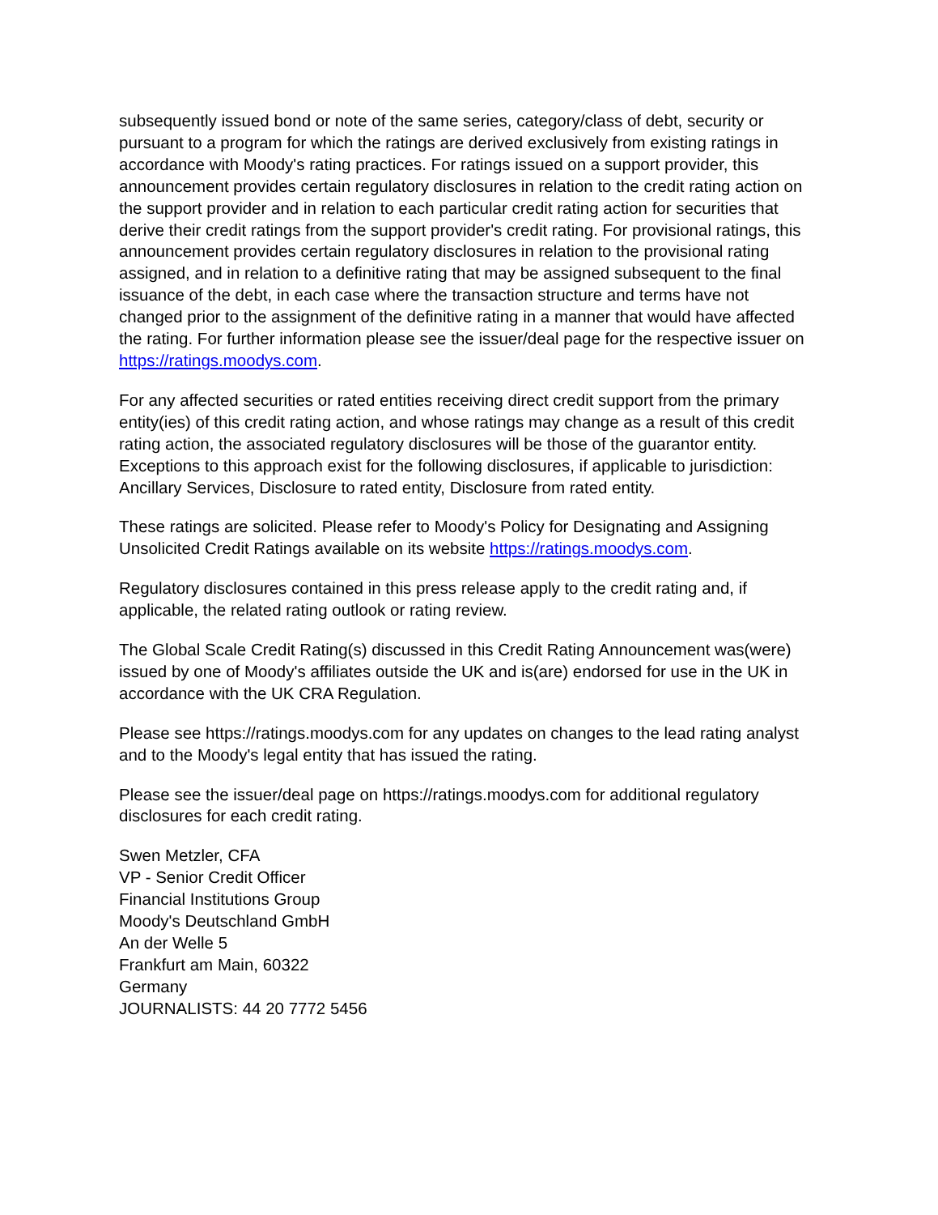subsequently issued bond or note of the same series, category/class of debt, security or pursuant to a program for which the ratings are derived exclusively from existing ratings in accordance with Moody's rating practices. For ratings issued on a support provider, this announcement provides certain regulatory disclosures in relation to the credit rating action on the support provider and in relation to each particular credit rating action for securities that derive their credit ratings from the support provider's credit rating. For provisional ratings, this announcement provides certain regulatory disclosures in relation to the provisional rating assigned, and in relation to a definitive rating that may be assigned subsequent to the final issuance of the debt, in each case where the transaction structure and terms have not changed prior to the assignment of the definitive rating in a manner that would have affected the rating. For further information please see the issuer/deal page for the respective issuer on https://ratings.moodys.com.
For any affected securities or rated entities receiving direct credit support from the primary entity(ies) of this credit rating action, and whose ratings may change as a result of this credit rating action, the associated regulatory disclosures will be those of the guarantor entity. Exceptions to this approach exist for the following disclosures, if applicable to jurisdiction: Ancillary Services, Disclosure to rated entity, Disclosure from rated entity.
These ratings are solicited. Please refer to Moody's Policy for Designating and Assigning Unsolicited Credit Ratings available on its website https://ratings.moodys.com.
Regulatory disclosures contained in this press release apply to the credit rating and, if applicable, the related rating outlook or rating review.
The Global Scale Credit Rating(s) discussed in this Credit Rating Announcement was(were) issued by one of Moody's affiliates outside the UK and is(are) endorsed for use in the UK in accordance with the UK CRA Regulation.
Please see https://ratings.moodys.com for any updates on changes to the lead rating analyst and to the Moody's legal entity that has issued the rating.
Please see the issuer/deal page on https://ratings.moodys.com for additional regulatory disclosures for each credit rating.
Swen Metzler, CFA
VP - Senior Credit Officer
Financial Institutions Group
Moody's Deutschland GmbH
An der Welle 5
Frankfurt am Main, 60322
Germany
JOURNALISTS: 44 20 7772 5456